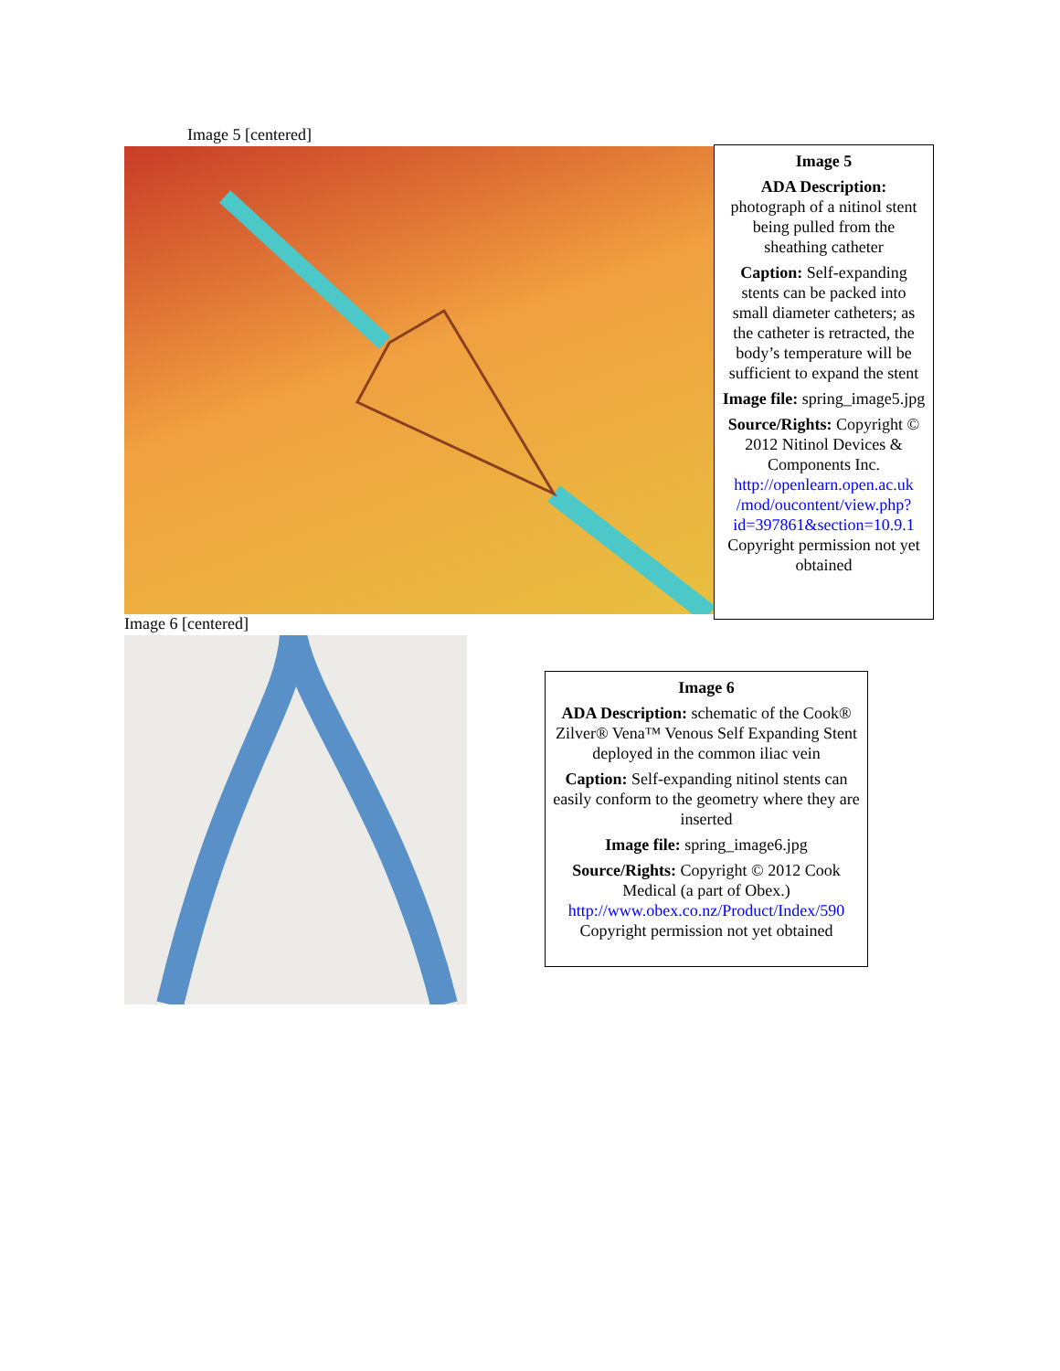Image 5 [centered]
Image 5
ADA Description: photograph of a nitinol stent being pulled from the sheathing catheter
Caption: Self-expanding stents can be packed into small diameter catheters; as the catheter is retracted, the body’s temperature will be sufficient to expand the stent
Image file: spring_image5.jpg
Source/Rights: Copyright © 2012 Nitinol Devices & Components Inc. http://openlearn.open.ac.uk /mod/oucontent/view.php?id=397861&section=10.9.1 Copyright permission not yet obtained
Image 6 [centered]
Image 6
ADA Description: schematic of the Cook® Zilver® Vena™ Venous Self Expanding Stent deployed in the common iliac vein
Caption: Self-expanding nitinol stents can easily conform to the geometry where they are inserted
Image file: spring_image6.jpg
Source/Rights: Copyright © 2012 Cook Medical (a part of Obex.) http://www.obex.co.nz/Product/Index/590 Copyright permission not yet obtained